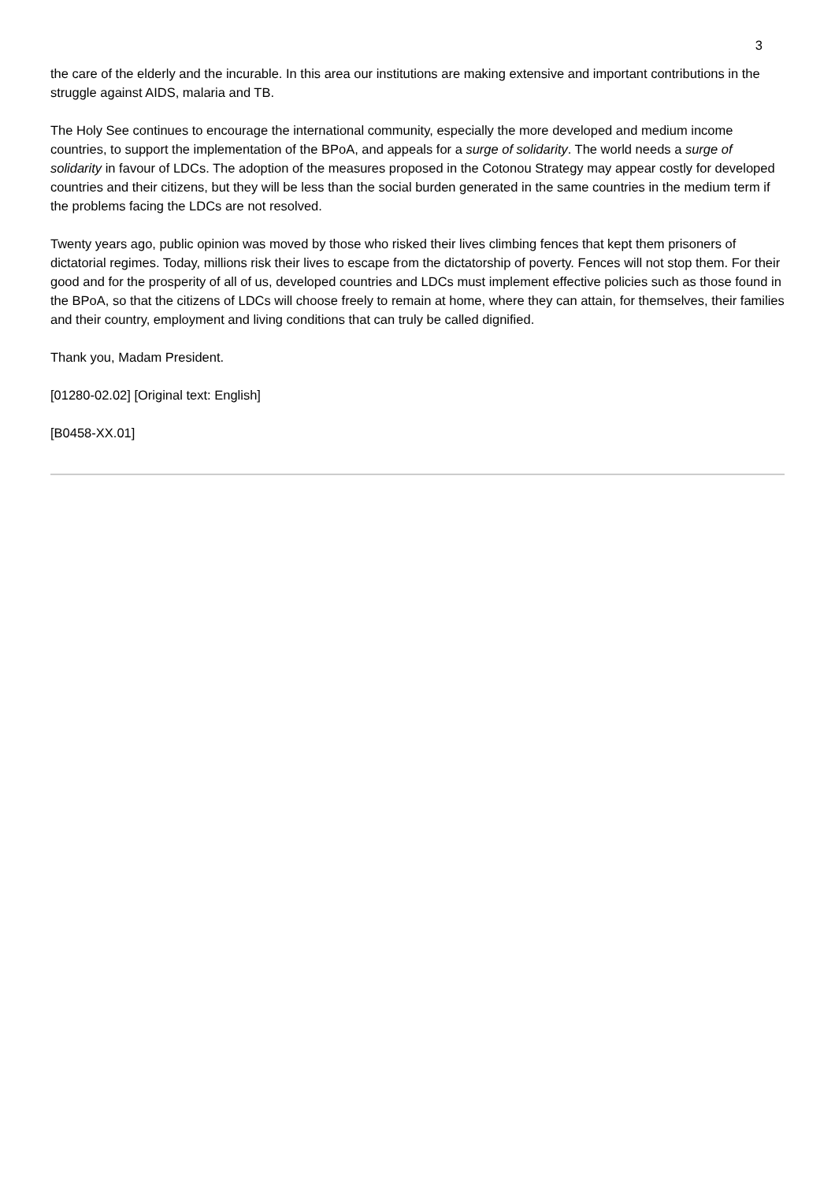3
the care of the elderly and the incurable. In this area our institutions are making extensive and important contributions in the struggle against AIDS, malaria and TB.
The Holy See continues to encourage the international community, especially the more developed and medium income countries, to support the implementation of the BPoA, and appeals for a surge of solidarity. The world needs a surge of solidarity in favour of LDCs. The adoption of the measures proposed in the Cotonou Strategy may appear costly for developed countries and their citizens, but they will be less than the social burden generated in the same countries in the medium term if the problems facing the LDCs are not resolved.
Twenty years ago, public opinion was moved by those who risked their lives climbing fences that kept them prisoners of dictatorial regimes. Today, millions risk their lives to escape from the dictatorship of poverty. Fences will not stop them. For their good and for the prosperity of all of us, developed countries and LDCs must implement effective policies such as those found in the BPoA, so that the citizens of LDCs will choose freely to remain at home, where they can attain, for themselves, their families and their country, employment and living conditions that can truly be called dignified.
Thank you, Madam President.
[01280-02.02] [Original text: English]
[B0458-XX.01]